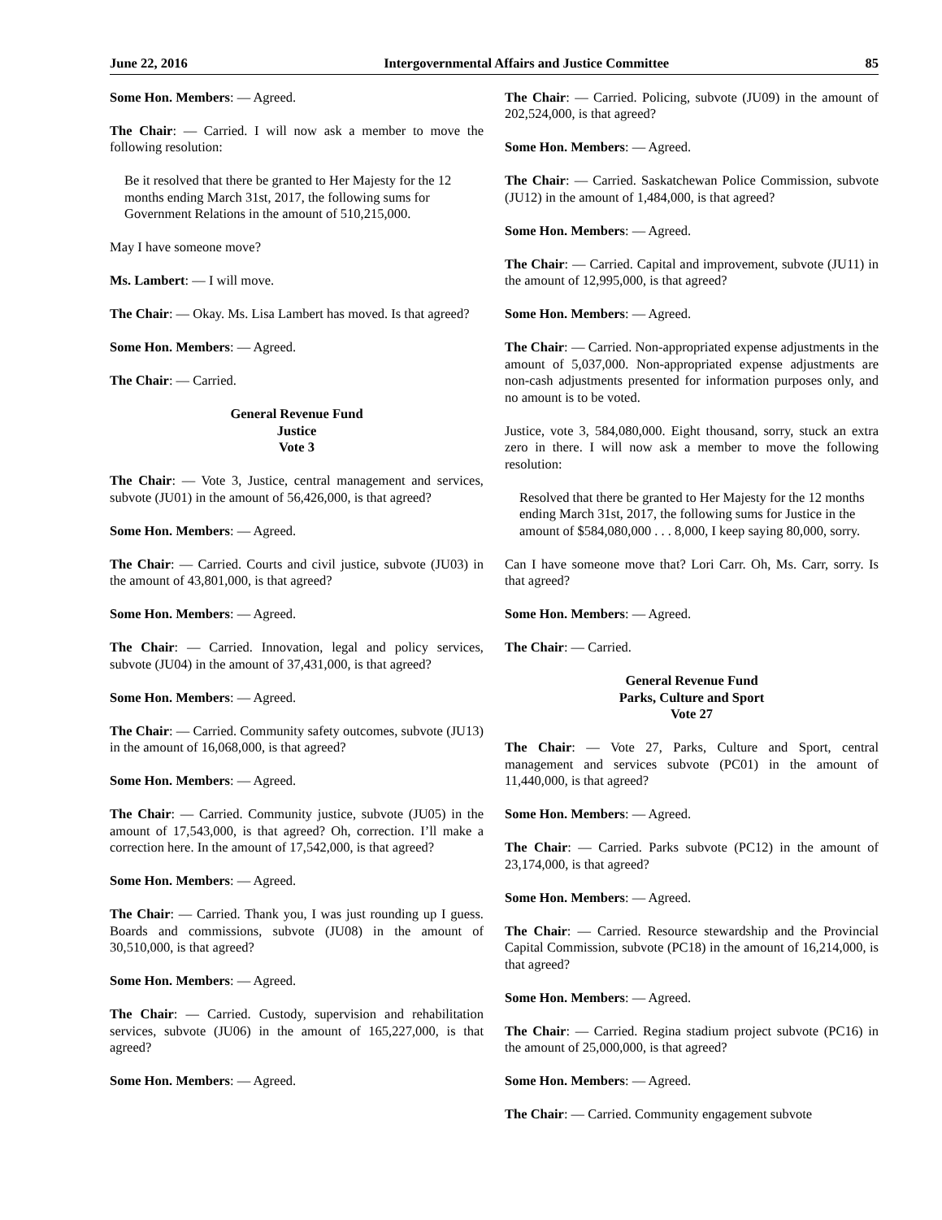June 22, 2016 Intergovernmental Affairs and Justice Committee 85
Some Hon. Members: — Agreed.
The Chair: — Carried. I will now ask a member to move the following resolution:
Be it resolved that there be granted to Her Majesty for the 12 months ending March 31st, 2017, the following sums for Government Relations in the amount of 510,215,000.
May I have someone move?
Ms. Lambert: — I will move.
The Chair: — Okay. Ms. Lisa Lambert has moved. Is that agreed?
Some Hon. Members: — Agreed.
The Chair: — Carried.
General Revenue Fund
Justice
Vote 3
The Chair: — Vote 3, Justice, central management and services, subvote (JU01) in the amount of 56,426,000, is that agreed?
Some Hon. Members: — Agreed.
The Chair: — Carried. Courts and civil justice, subvote (JU03) in the amount of 43,801,000, is that agreed?
Some Hon. Members: — Agreed.
The Chair: — Carried. Innovation, legal and policy services, subvote (JU04) in the amount of 37,431,000, is that agreed?
Some Hon. Members: — Agreed.
The Chair: — Carried. Community safety outcomes, subvote (JU13) in the amount of 16,068,000, is that agreed?
Some Hon. Members: — Agreed.
The Chair: — Carried. Community justice, subvote (JU05) in the amount of 17,543,000, is that agreed? Oh, correction. I’ll make a correction here. In the amount of 17,542,000, is that agreed?
Some Hon. Members: — Agreed.
The Chair: — Carried. Thank you, I was just rounding up I guess. Boards and commissions, subvote (JU08) in the amount of 30,510,000, is that agreed?
Some Hon. Members: — Agreed.
The Chair: — Carried. Custody, supervision and rehabilitation services, subvote (JU06) in the amount of 165,227,000, is that agreed?
Some Hon. Members: — Agreed.
The Chair: — Carried. Policing, subvote (JU09) in the amount of 202,524,000, is that agreed?
Some Hon. Members: — Agreed.
The Chair: — Carried. Saskatchewan Police Commission, subvote (JU12) in the amount of 1,484,000, is that agreed?
Some Hon. Members: — Agreed.
The Chair: — Carried. Capital and improvement, subvote (JU11) in the amount of 12,995,000, is that agreed?
Some Hon. Members: — Agreed.
The Chair: — Carried. Non-appropriated expense adjustments in the amount of 5,037,000. Non-appropriated expense adjustments are non-cash adjustments presented for information purposes only, and no amount is to be voted.
Justice, vote 3, 584,080,000. Eight thousand, sorry, stuck an extra zero in there. I will now ask a member to move the following resolution:
Resolved that there be granted to Her Majesty for the 12 months ending March 31st, 2017, the following sums for Justice in the amount of $584,080,000 . . . 8,000, I keep saying 80,000, sorry.
Can I have someone move that? Lori Carr. Oh, Ms. Carr, sorry. Is that agreed?
Some Hon. Members: — Agreed.
The Chair: — Carried.
General Revenue Fund
Parks, Culture and Sport
Vote 27
The Chair: — Vote 27, Parks, Culture and Sport, central management and services subvote (PC01) in the amount of 11,440,000, is that agreed?
Some Hon. Members: — Agreed.
The Chair: — Carried. Parks subvote (PC12) in the amount of 23,174,000, is that agreed?
Some Hon. Members: — Agreed.
The Chair: — Carried. Resource stewardship and the Provincial Capital Commission, subvote (PC18) in the amount of 16,214,000, is that agreed?
Some Hon. Members: — Agreed.
The Chair: — Carried. Regina stadium project subvote (PC16) in the amount of 25,000,000, is that agreed?
Some Hon. Members: — Agreed.
The Chair: — Carried. Community engagement subvote